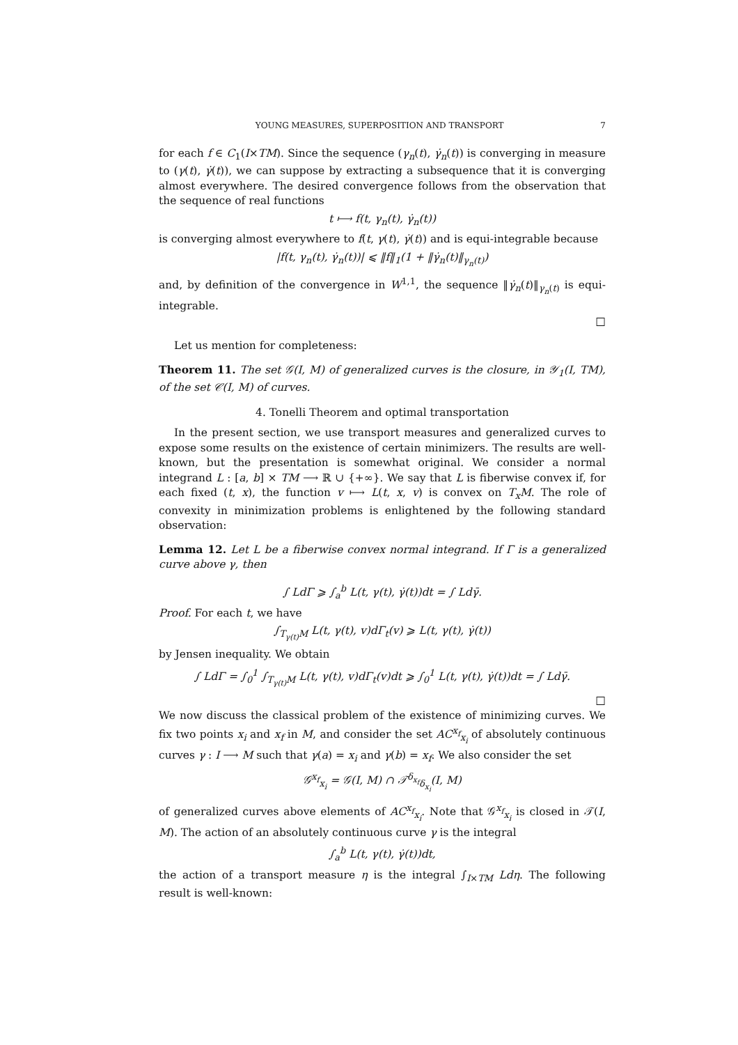YOUNG MEASURES, SUPERPOSITION AND TRANSPORT 7
for each f ∈ C<sub>1</sub>(I×TM). Since the sequence (γ<sub>n</sub>(t), γ̇<sub>n</sub>(t)) is converging in measure to (γ(t), γ̇(t)), we can suppose by extracting a subsequence that it is converging almost everywhere. The desired convergence follows from the observation that the sequence of real functions
t ⟼ f(t, γ<sub>n</sub>(t), γ̇<sub>n</sub>(t))
is converging almost everywhere to f(t, γ(t), γ̇(t)) and is equi-integrable because
|f(t, γ<sub>n</sub>(t), γ̇<sub>n</sub>(t))| ⩽ ‖f‖<sub>1</sub>(1 + ‖γ̇<sub>n</sub>(t)‖<sub>γ<sub>n</sub>(t)</sub>)
and, by definition of the convergence in W<sup>1,1</sup>, the sequence ‖γ̇<sub>n</sub>(t)‖<sub>γ<sub>n</sub>(t)</sub> is equi-integrable.
□
Let us mention for completeness:
Theorem 11. The set 𝒢(I, M) of generalized curves is the closure, in 𝒴<sub>1</sub>(I, TM), of the set 𝒞(I, M) of curves.
4. Tonelli Theorem and optimal transportation
In the present section, we use transport measures and generalized curves to expose some results on the existence of certain minimizers. The results are well-known, but the presentation is somewhat original. We consider a normal integrand L : [a, b] × TM ⟶ ℝ ∪ {+∞}. We say that L is fiberwise convex if, for each fixed (t, x), the function v ⟼ L(t, x, v) is convex on T<sub>x</sub>M. The role of convexity in minimization problems is enlightened by the following standard observation:
Lemma 12. Let L be a fiberwise convex normal integrand. If Γ is a generalized curve above γ, then
∫ LdΓ ⩾ ∫<sub>a</sub><sup>b</sup> L(t, γ(t), γ̇(t))dt = ∫ Ldγ̄.
Proof. For each t, we have
∫<sub>T<sub>γ(t)</sub>M</sub> L(t, γ(t), v)dΓ<sub>t</sub>(v) ⩾ L(t, γ(t), γ̇(t))
by Jensen inequality. We obtain
∫ LdΓ = ∫<sub>0</sub><sup>1</sup> ∫<sub>T<sub>γ(t)</sub>M</sub> L(t, γ(t), v)dΓ<sub>t</sub>(v)dt ⩾ ∫<sub>0</sub><sup>1</sup> L(t, γ(t), γ̇(t))dt = ∫ Ldγ̄.
□
We now discuss the classical problem of the existence of minimizing curves. We fix two points x<sub>i</sub> and x<sub>f</sub> in M, and consider the set AC<sup>x<sub>f</sub></sup><sub>x<sub>i</sub></sub> of absolutely continuous curves γ : I ⟶ M such that γ(a) = x<sub>i</sub> and γ(b) = x<sub>f</sub>. We also consider the set
𝒢<sup>x<sub>f</sub></sup><sub>x<sub>i</sub></sub> = 𝒢(I, M) ∩ 𝒯<sup>δ<sub>x<sub>f</sub></sub></sup><sub>δ<sub>x<sub>i</sub></sub></sub>(I, M)
of generalized curves above elements of AC<sup>x<sub>f</sub></sup><sub>x<sub>i</sub></sub>. Note that 𝒢<sup>x<sub>f</sub></sup><sub>x<sub>i</sub></sub> is closed in 𝒯(I, M). The action of an absolutely continuous curve γ is the integral
∫<sub>a</sub><sup>b</sup> L(t, γ(t), γ̇(t))dt,
the action of a transport measure η is the integral ∫<sub>I×TM</sub> Ldη. The following result is well-known: